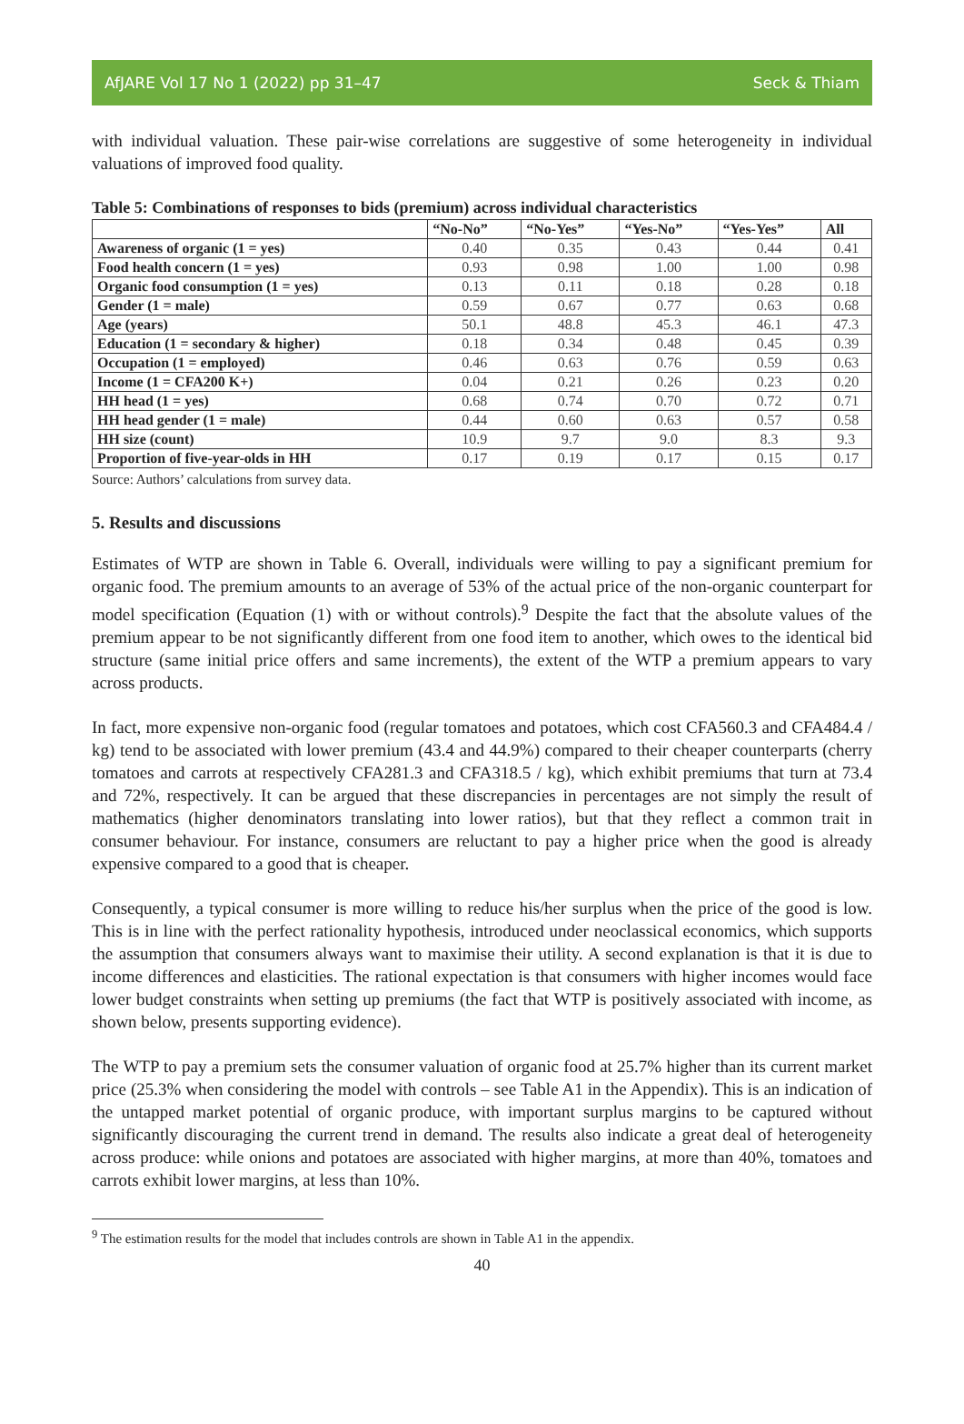AfJARE Vol 17 No 1 (2022) pp 31–47 Seck & Thiam
with individual valuation. These pair-wise correlations are suggestive of some heterogeneity in individual valuations of improved food quality.
Table 5: Combinations of responses to bids (premium) across individual characteristics
| | “No-No” | “No-Yes” | “Yes-No” | “Yes-Yes” | All |
| --- | --- | --- | --- | --- | --- |
| Awareness of organic (1 = yes) | 0.40 | 0.35 | 0.43 | 0.44 | 0.41 |
| Food health concern (1 = yes) | 0.93 | 0.98 | 1.00 | 1.00 | 0.98 |
| Organic food consumption (1 = yes) | 0.13 | 0.11 | 0.18 | 0.28 | 0.18 |
| Gender (1 = male) | 0.59 | 0.67 | 0.77 | 0.63 | 0.68 |
| Age (years) | 50.1 | 48.8 | 45.3 | 46.1 | 47.3 |
| Education (1 = secondary & higher) | 0.18 | 0.34 | 0.48 | 0.45 | 0.39 |
| Occupation (1 = employed) | 0.46 | 0.63 | 0.76 | 0.59 | 0.63 |
| Income (1 = CFA200 K+) | 0.04 | 0.21 | 0.26 | 0.23 | 0.20 |
| HH head (1 = yes) | 0.68 | 0.74 | 0.70 | 0.72 | 0.71 |
| HH head gender (1 = male) | 0.44 | 0.60 | 0.63 | 0.57 | 0.58 |
| HH size (count) | 10.9 | 9.7 | 9.0 | 8.3 | 9.3 |
| Proportion of five-year-olds in HH | 0.17 | 0.19 | 0.17 | 0.15 | 0.17 |
Source: Authors’ calculations from survey data.
5. Results and discussions
Estimates of WTP are shown in Table 6. Overall, individuals were willing to pay a significant premium for organic food. The premium amounts to an average of 53% of the actual price of the non-organic counterpart for model specification (Equation (1) with or without controls).<sup>9</sup> Despite the fact that the absolute values of the premium appear to be not significantly different from one food item to another, which owes to the identical bid structure (same initial price offers and same increments), the extent of the WTP a premium appears to vary across products.
In fact, more expensive non-organic food (regular tomatoes and potatoes, which cost CFA560.3 and CFA484.4 / kg) tend to be associated with lower premium (43.4 and 44.9%) compared to their cheaper counterparts (cherry tomatoes and carrots at respectively CFA281.3 and CFA318.5 / kg), which exhibit premiums that turn at 73.4 and 72%, respectively. It can be argued that these discrepancies in percentages are not simply the result of mathematics (higher denominators translating into lower ratios), but that they reflect a common trait in consumer behaviour. For instance, consumers are reluctant to pay a higher price when the good is already expensive compared to a good that is cheaper.
Consequently, a typical consumer is more willing to reduce his/her surplus when the price of the good is low. This is in line with the perfect rationality hypothesis, introduced under neoclassical economics, which supports the assumption that consumers always want to maximise their utility. A second explanation is that it is due to income differences and elasticities. The rational expectation is that consumers with higher incomes would face lower budget constraints when setting up premiums (the fact that WTP is positively associated with income, as shown below, presents supporting evidence).
The WTP to pay a premium sets the consumer valuation of organic food at 25.7% higher than its current market price (25.3% when considering the model with controls – see Table A1 in the Appendix). This is an indication of the untapped market potential of organic produce, with important surplus margins to be captured without significantly discouraging the current trend in demand. The results also indicate a great deal of heterogeneity across produce: while onions and potatoes are associated with higher margins, at more than 40%, tomatoes and carrots exhibit lower margins, at less than 10%.
<sup>9</sup> The estimation results for the model that includes controls are shown in Table A1 in the appendix.
40